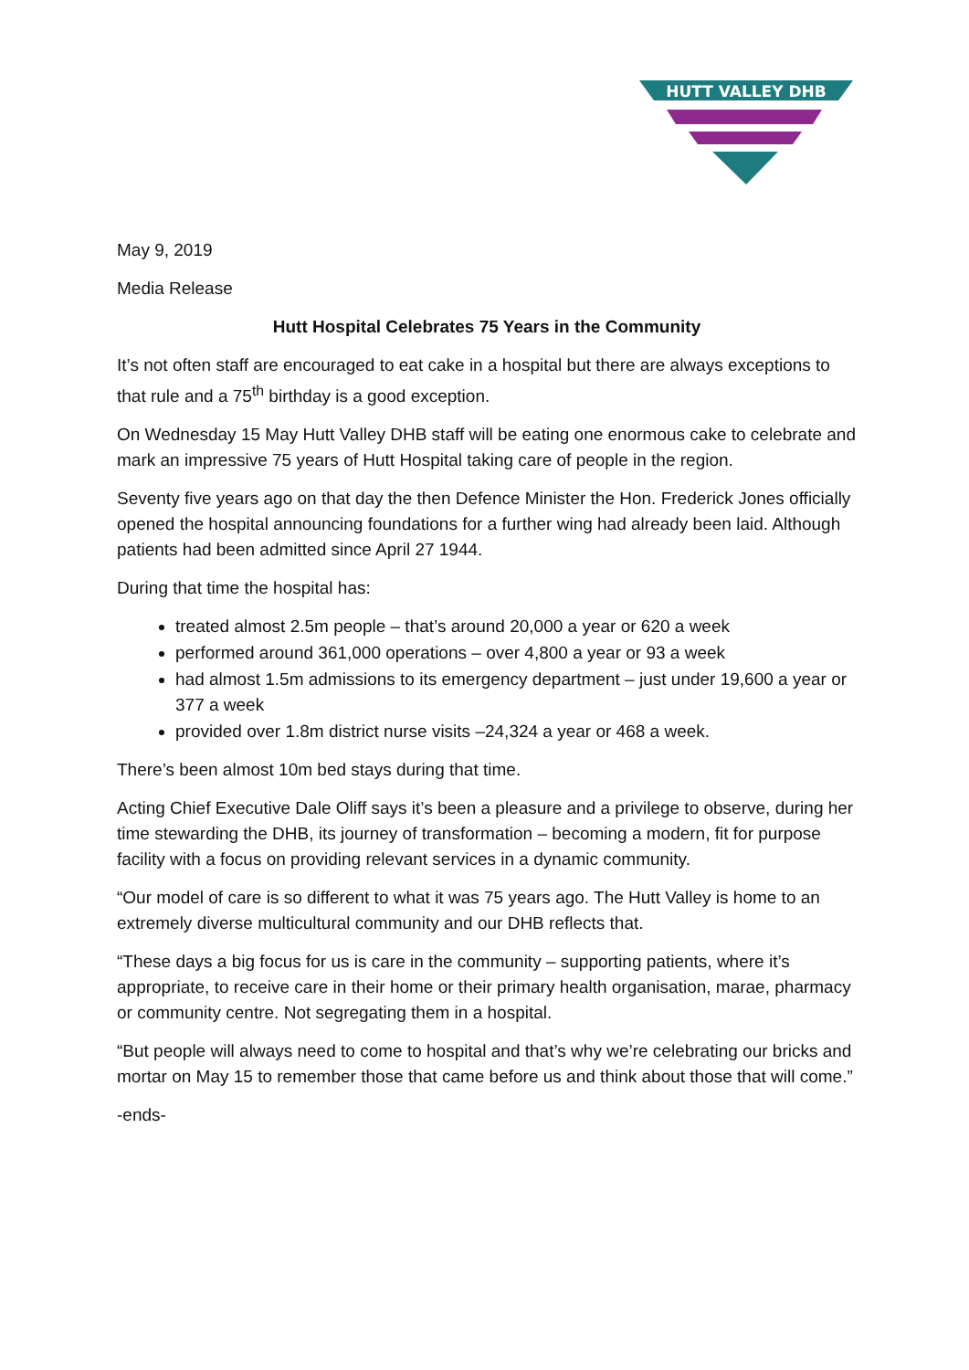HUTT VALLEY DHB
May 9, 2019
Media Release
Hutt Hospital Celebrates 75 Years in the Community
It’s not often staff are encouraged to eat cake in a hospital but there are always exceptions to that rule and a 75<sup>th</sup> birthday is a good exception.
On Wednesday 15 May Hutt Valley DHB staff will be eating one enormous cake to celebrate and mark an impressive 75 years of Hutt Hospital taking care of people in the region.
Seventy five years ago on that day the then Defence Minister the Hon. Frederick Jones officially opened the hospital announcing foundations for a further wing had already been laid. Although patients had been admitted since April 27 1944.
During that time the hospital has:
treated almost 2.5m people – that’s around 20,000 a year or 620 a week
performed around 361,000 operations – over 4,800 a year or 93 a week
had almost 1.5m admissions to its emergency department – just under 19,600 a year or 377 a week
provided over 1.8m district nurse visits –24,324 a year or 468 a week.
There’s been almost 10m bed stays during that time.
Acting Chief Executive Dale Oliff says it’s been a pleasure and a privilege to observe, during her time stewarding the DHB, its journey of transformation – becoming a modern, fit for purpose facility with a focus on providing relevant services in a dynamic community.
“Our model of care is so different to what it was 75 years ago. The Hutt Valley is home to an extremely diverse multicultural community and our DHB reflects that.
“These days a big focus for us is care in the community – supporting patients, where it’s appropriate, to receive care in their home or their primary health organisation, marae, pharmacy or community centre. Not segregating them in a hospital.
“But people will always need to come to hospital and that’s why we’re celebrating our bricks and mortar on May 15 to remember those that came before us and think about those that will come.”
-ends-